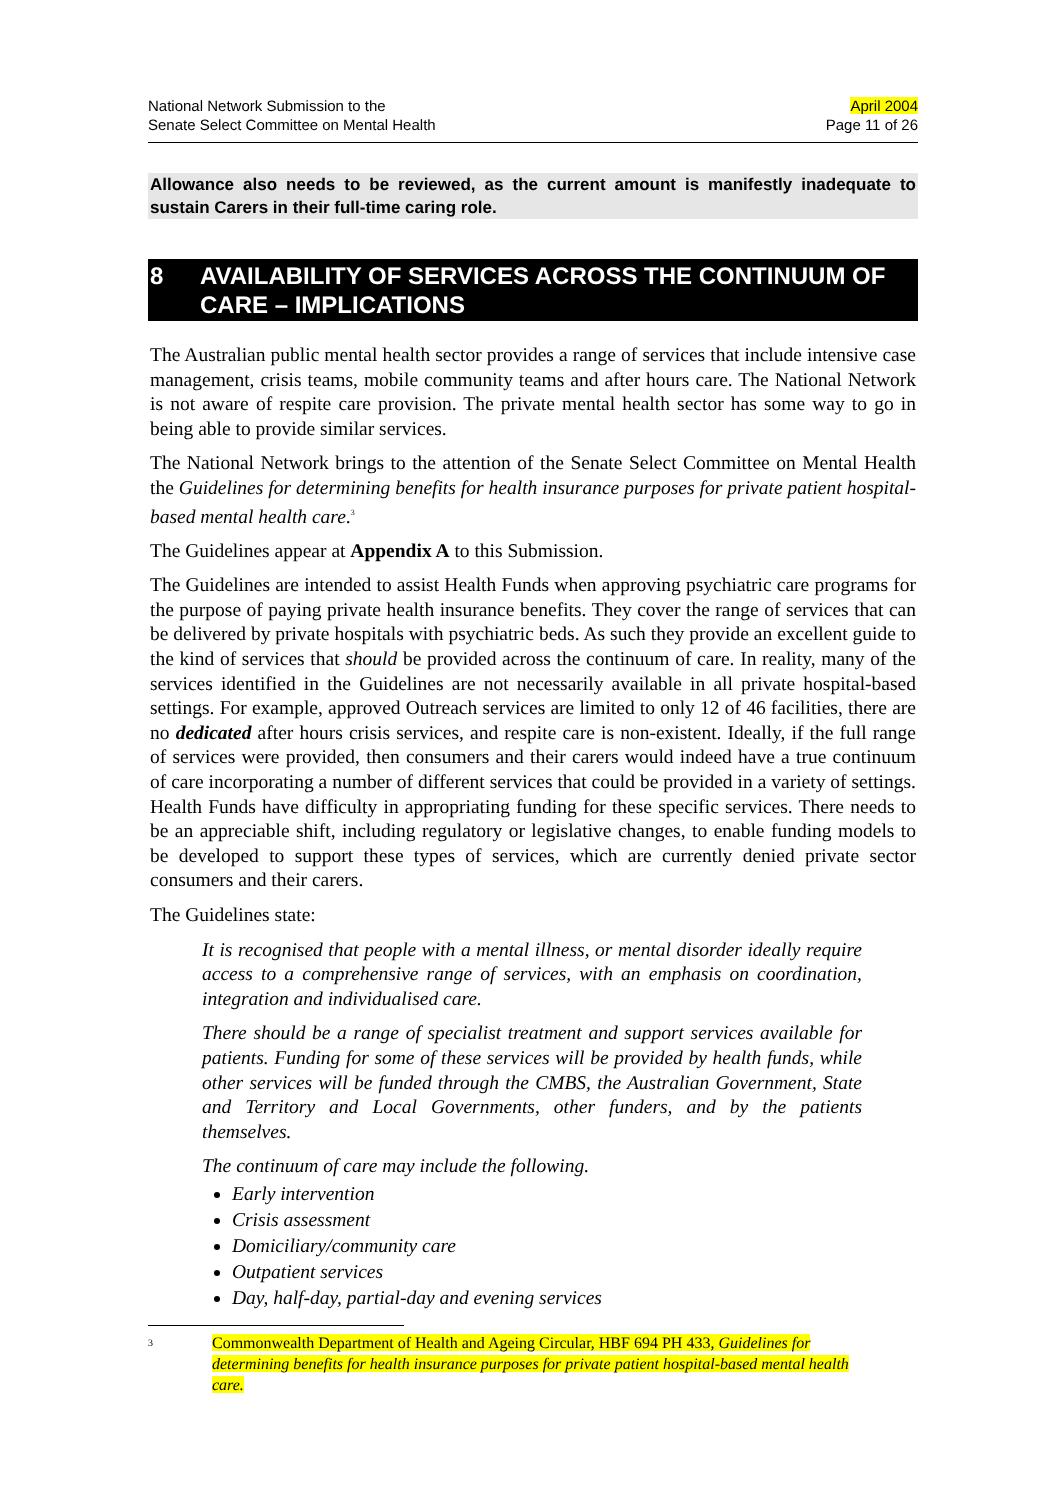National Network Submission to the
Senate Select Committee on Mental Health
April 2004
Page 11 of 26
Allowance also needs to be reviewed, as the current amount is manifestly inadequate to sustain Carers in their full-time caring role.
8 AVAILABILITY OF SERVICES ACROSS THE CONTINUUM OF CARE – IMPLICATIONS
The Australian public mental health sector provides a range of services that include intensive case management, crisis teams, mobile community teams and after hours care. The National Network is not aware of respite care provision. The private mental health sector has some way to go in being able to provide similar services.
The National Network brings to the attention of the Senate Select Committee on Mental Health the Guidelines for determining benefits for health insurance purposes for private patient hospital-based mental health care.<sup>3</sup>
The Guidelines appear at Appendix A to this Submission.
The Guidelines are intended to assist Health Funds when approving psychiatric care programs for the purpose of paying private health insurance benefits. They cover the range of services that can be delivered by private hospitals with psychiatric beds. As such they provide an excellent guide to the kind of services that should be provided across the continuum of care. In reality, many of the services identified in the Guidelines are not necessarily available in all private hospital-based settings. For example, approved Outreach services are limited to only 12 of 46 facilities, there are no dedicated after hours crisis services, and respite care is non-existent. Ideally, if the full range of services were provided, then consumers and their carers would indeed have a true continuum of care incorporating a number of different services that could be provided in a variety of settings. Health Funds have difficulty in appropriating funding for these specific services. There needs to be an appreciable shift, including regulatory or legislative changes, to enable funding models to be developed to support these types of services, which are currently denied private sector consumers and their carers.
The Guidelines state:
It is recognised that people with a mental illness, or mental disorder ideally require access to a comprehensive range of services, with an emphasis on coordination, integration and individualised care.
There should be a range of specialist treatment and support services available for patients. Funding for some of these services will be provided by health funds, while other services will be funded through the CMBS, the Australian Government, State and Territory and Local Governments, other funders, and by the patients themselves.
The continuum of care may include the following.
Early intervention
Crisis assessment
Domiciliary/community care
Outpatient services
Day, half-day, partial-day and evening services
3 Commonwealth Department of Health and Ageing Circular, HBF 694 PH 433, Guidelines for determining benefits for health insurance purposes for private patient hospital-based mental health care.